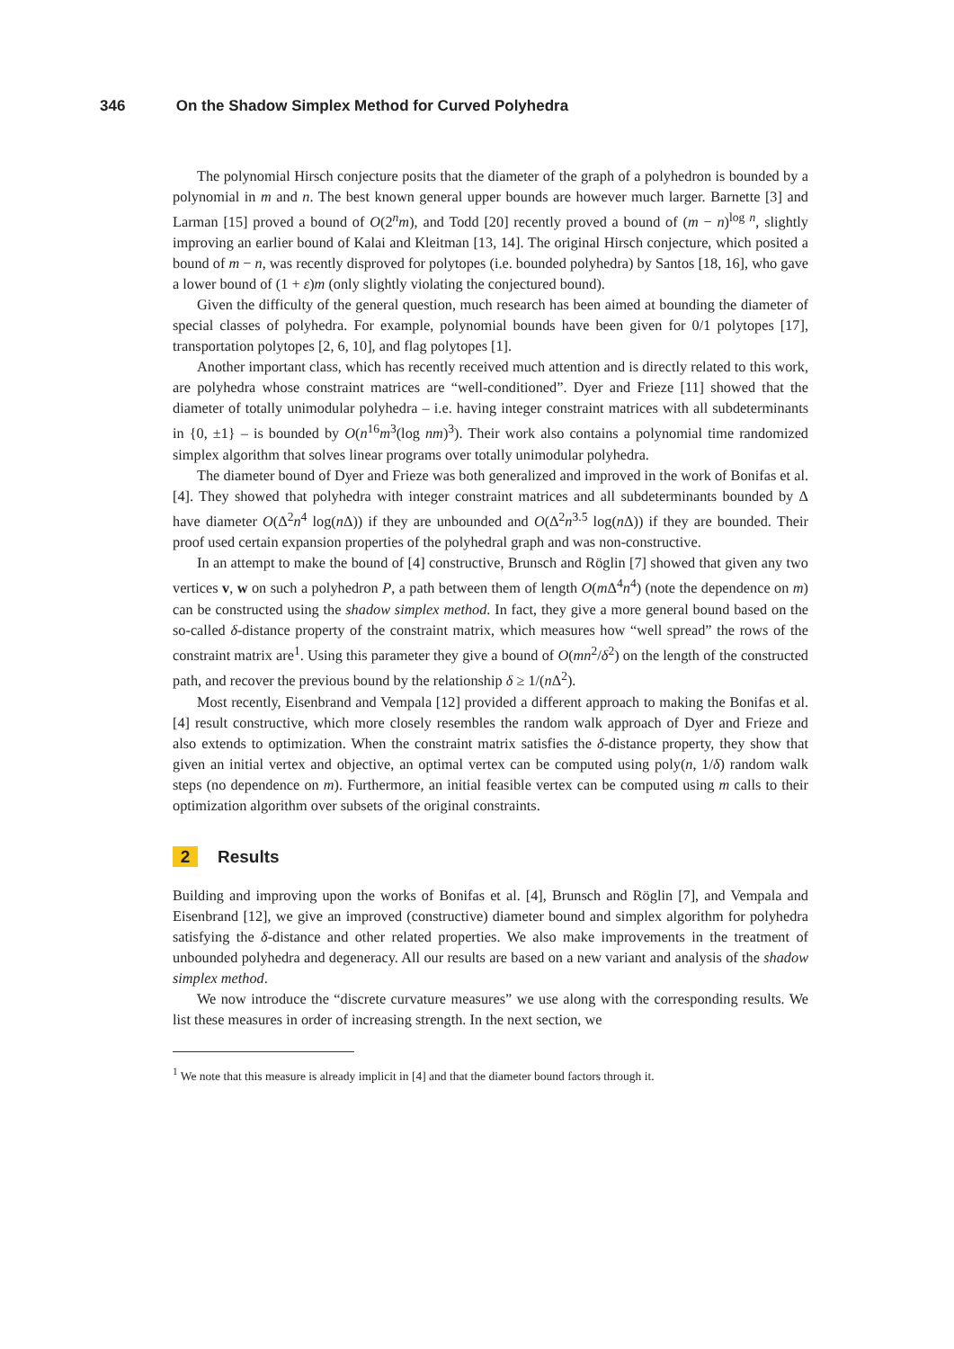346 On the Shadow Simplex Method for Curved Polyhedra
The polynomial Hirsch conjecture posits that the diameter of the graph of a polyhedron is bounded by a polynomial in m and n. The best known general upper bounds are however much larger. Barnette [3] and Larman [15] proved a bound of O(2<sup>n</sup>m), and Todd [20] recently proved a bound of (m − n)<sup>log n</sup>, slightly improving an earlier bound of Kalai and Kleitman [13, 14]. The original Hirsch conjecture, which posited a bound of m − n, was recently disproved for polytopes (i.e. bounded polyhedra) by Santos [18, 16], who gave a lower bound of (1 + ε)m (only slightly violating the conjectured bound).
Given the difficulty of the general question, much research has been aimed at bounding the diameter of special classes of polyhedra. For example, polynomial bounds have been given for 0/1 polytopes [17], transportation polytopes [2, 6, 10], and flag polytopes [1].
Another important class, which has recently received much attention and is directly related to this work, are polyhedra whose constraint matrices are “well-conditioned”. Dyer and Frieze [11] showed that the diameter of totally unimodular polyhedra – i.e. having integer constraint matrices with all subdeterminants in {0, ±1} – is bounded by O(n<sup>16</sup>m<sup>3</sup>(log nm)<sup>3</sup>). Their work also contains a polynomial time randomized simplex algorithm that solves linear programs over totally unimodular polyhedra.
The diameter bound of Dyer and Frieze was both generalized and improved in the work of Bonifas et al. [4]. They showed that polyhedra with integer constraint matrices and all subdeterminants bounded by Δ have diameter O(Δ<sup>2</sup>n<sup>4</sup> log(n Δ)) if they are unbounded and O(Δ<sup>2</sup>n<sup>3.5</sup> log(n Δ)) if they are bounded. Their proof used certain expansion properties of the polyhedral graph and was non-constructive.
In an attempt to make the bound of [4] constructive, Brunsch and Röglin [7] showed that given any two vertices v, w on such a polyhedron P, a path between them of length O(m Δ<sup>4</sup>n<sup>4</sup>) (note the dependence on m) can be constructed using the shadow simplex method. In fact, they give a more general bound based on the so-called δ-distance property of the constraint matrix, which measures how “well spread” the rows of the constraint matrix are<sup>1</sup>. Using this parameter they give a bound of O(mn<sup>2</sup>/δ<sup>2</sup>) on the length of the constructed path, and recover the previous bound by the relationship δ ≥ 1/(n Δ<sup>2</sup>).
Most recently, Eisenbrand and Vempala [12] provided a different approach to making the Bonifas et al. [4] result constructive, which more closely resembles the random walk approach of Dyer and Frieze and also extends to optimization. When the constraint matrix satisfies the δ-distance property, they show that given an initial vertex and objective, an optimal vertex can be computed using poly(n, 1/δ) random walk steps (no dependence on m). Furthermore, an initial feasible vertex can be computed using m calls to their optimization algorithm over subsets of the original constraints.
2 Results
Building and improving upon the works of Bonifas et al. [4], Brunsch and Röglin [7], and Vempala and Eisenbrand [12], we give an improved (constructive) diameter bound and simplex algorithm for polyhedra satisfying the δ-distance and other related properties. We also make improvements in the treatment of unbounded polyhedra and degeneracy. All our results are based on a new variant and analysis of the shadow simplex method.
We now introduce the “discrete curvature measures” we use along with the corresponding results. We list these measures in order of increasing strength. In the next section, we
<sup>1</sup> We note that this measure is already implicit in [4] and that the diameter bound factors through it.